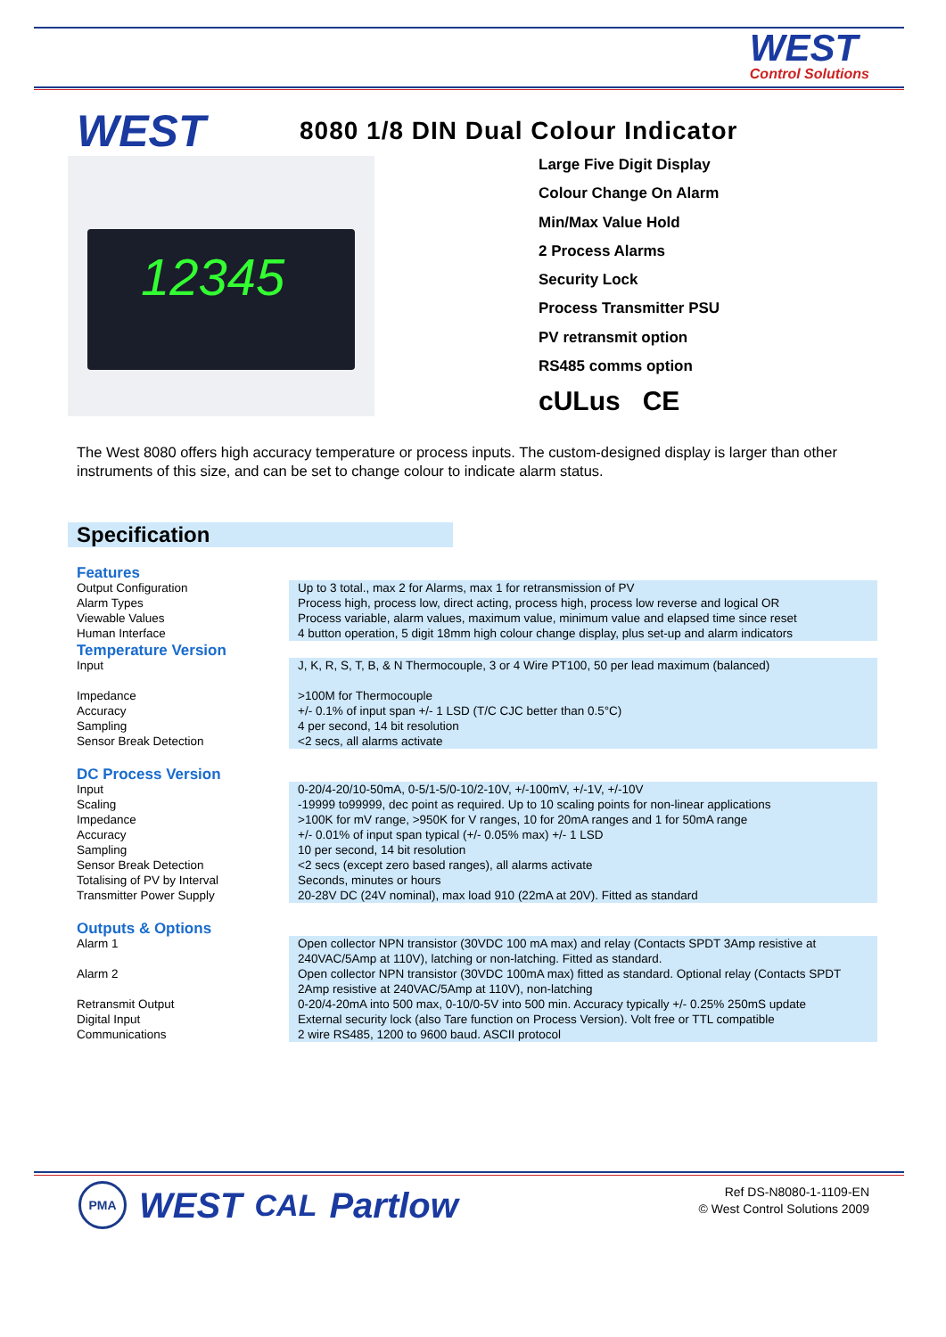WEST
Control Solutions
WEST 8080 1/8 DIN Dual Colour Indicator
12345
Large Five Digit Display
Colour Change On Alarm
Min/Max Value Hold
2 Process Alarms
Security Lock
Process Transmitter PSU
PV retransmit option
RS485 comms option
cULus CE
The West 8080 offers high accuracy temperature or process inputs. The custom-designed display is larger than other instruments of this size, and can be set to change colour to indicate alarm status.
Specification
| Features | |
| Output Configuration | Up to 3 total., max 2 for Alarms, max 1 for retransmission of PV |
| Alarm Types | Process high, process low, direct acting, process high, process low reverse and logical OR |
| Viewable Values | Process variable, alarm values, maximum value, minimum value and elapsed time since reset |
| Human Interface | 4 button operation, 5 digit 18mm high colour change display, plus set-up and alarm indicators |
| Temperature Version | |
| Input | J, K, R, S, T, B, & N Thermocouple, 3 or 4 Wire PT100, 50 per lead maximum (balanced) |
| Impedance | >100M for Thermocouple |
| Accuracy | +/- 0.1% of input span +/- 1 LSD (T/C CJC better than 0.5°C) |
| Sampling | 4 per second, 14 bit resolution |
| Sensor Break Detection | <2 secs, all alarms activate |
| DC Process Version | |
| Input | 0-20/4-20/10-50mA, 0-5/1-5/0-10/2-10V, +/-100mV, +/-1V, +/-10V |
| Scaling | -19999 to99999, dec point as required. Up to 10 scaling points for non-linear applications |
| Impedance | >100K for mV range, >950K for V ranges, 10 for 20mA ranges and 1 for 50mA range |
| Accuracy | +/- 0.01% of input span typical (+/- 0.05% max) +/- 1 LSD |
| Sampling | 10 per second, 14 bit resolution |
| Sensor Break Detection | <2 secs (except zero based ranges), all alarms activate |
| Totalising of PV by Interval | Seconds, minutes or hours |
| Transmitter Power Supply | 20-28V DC (24V nominal), max load 910 (22mA at 20V). Fitted as standard |
| Outputs & Options | |
| Alarm 1 | Open collector NPN transistor (30VDC 100 mA max) and relay (Contacts SPDT 3Amp resistive at 240VAC/5Amp at 110V), latching or non-latching. Fitted as standard. |
| Alarm 2 | Open collector NPN transistor (30VDC 100mA max) fitted as standard. Optional relay (Contacts SPDT 2Amp resistive at 240VAC/5Amp at 110V), non-latching |
| Retransmit Output | 0-20/4-20mA into 500 max, 0-10/0-5V into 500 min. Accuracy typically +/- 0.25% 250mS update |
| Digital Input | External security lock (also Tare function on Process Version). Volt free or TTL compatible |
| Communications | 2 wire RS485, 1200 to 9600 baud. ASCII protocol |
PMA WEST CAL Partlow
Ref DS-N8080-1-1109-EN
© West Control Solutions 2009